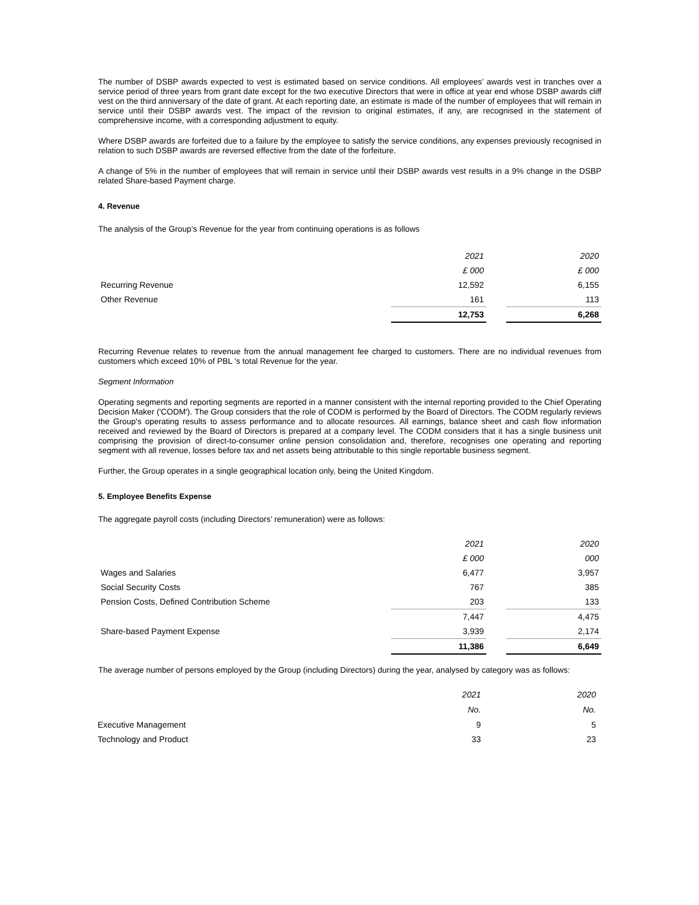The number of DSBP awards expected to vest is estimated based on service conditions. All employees’ awards vest in tranches over a service period of three years from grant date except for the two executive Directors that were in office at year end whose DSBP awards cliff vest on the third anniversary of the date of grant. At each reporting date, an estimate is made of the number of employees that will remain in service until their DSBP awards vest. The impact of the revision to original estimates, if any, are recognised in the statement of comprehensive income, with a corresponding adjustment to equity.
Where DSBP awards are forfeited due to a failure by the employee to satisfy the service conditions, any expenses previously recognised in relation to such DSBP awards are reversed effective from the date of the forfeiture.
A change of 5% in the number of employees that will remain in service until their DSBP awards vest results in a 9% change in the DSBP related Share-based Payment charge.
4. Revenue
The analysis of the Group’s Revenue for the year from continuing operations is as follows
| | 2021 | | 2020 |
| | £ 000 | | £ 000 |
| Recurring Revenue | 12,592 | | 6,155 |
| Other Revenue | 161 | | 113 |
| | 12,753 | | 6,268 |
Recurring Revenue relates to revenue from the annual management fee charged to customers. There are no individual revenues from customers which exceed 10% of PBL 's total Revenue for the year.
Segment Information
Operating segments and reporting segments are reported in a manner consistent with the internal reporting provided to the Chief Operating Decision Maker ('CODM'). The Group considers that the role of CODM is performed by the Board of Directors. The CODM regularly reviews the Group's operating results to assess performance and to allocate resources. All earnings, balance sheet and cash flow information received and reviewed by the Board of Directors is prepared at a company level. The CODM considers that it has a single business unit comprising the provision of direct-to-consumer online pension consolidation and, therefore, recognises one operating and reporting segment with all revenue, losses before tax and net assets being attributable to this single reportable business segment.
Further, the Group operates in a single geographical location only, being the United Kingdom.
5. Employee Benefits Expense
The aggregate payroll costs (including Directors’ remuneration) were as follows:
| | 2021 | | 2020 |
| | £ 000 | | 000 |
| Wages and Salaries | 6,477 | | 3,957 |
| Social Security Costs | 767 | | 385 |
| Pension Costs, Defined Contribution Scheme | 203 | | 133 |
| | 7,447 | | 4,475 |
| Share-based Payment Expense | 3,939 | | 2,174 |
| | 11,386 | | 6,649 |
The average number of persons employed by the Group (including Directors) during the year, analysed by category was as follows:
| | 2021 | | 2020 |
| | No. | | No. |
| Executive Management | 9 | | 5 |
| Technology and Product | 33 | | 23 |